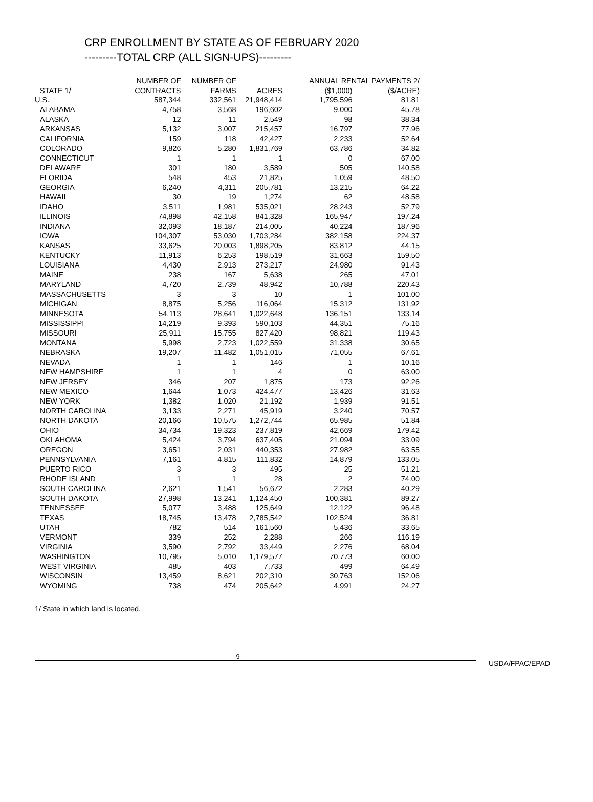CRP ENROLLMENT BY STATE AS OF FEBRUARY 2020
---------TOTAL CRP (ALL SIGN-UPS)---------
| | NUMBER OF | NUMBER OF | | ANNUAL RENTAL PAYMENTS 2/ | |
| --- | --- | --- | --- | --- | --- |
| STATE 1/ | CONTRACTS | FARMS | ACRES | ($1,000) | ($/ACRE) |
| U.S. | 587,344 | 332,561 | 21,948,414 | 1,795,596 | 81.81 |
| ALABAMA | 4,758 | 3,568 | 196,602 | 9,000 | 45.78 |
| ALASKA | 12 | 11 | 2,549 | 98 | 38.34 |
| ARKANSAS | 5,132 | 3,007 | 215,457 | 16,797 | 77.96 |
| CALIFORNIA | 159 | 118 | 42,427 | 2,233 | 52.64 |
| COLORADO | 9,826 | 5,280 | 1,831,769 | 63,786 | 34.82 |
| CONNECTICUT | 1 | 1 | 1 | 0 | 67.00 |
| DELAWARE | 301 | 180 | 3,589 | 505 | 140.58 |
| FLORIDA | 548 | 453 | 21,825 | 1,059 | 48.50 |
| GEORGIA | 6,240 | 4,311 | 205,781 | 13,215 | 64.22 |
| HAWAII | 30 | 19 | 1,274 | 62 | 48.58 |
| IDAHO | 3,511 | 1,981 | 535,021 | 28,243 | 52.79 |
| ILLINOIS | 74,898 | 42,158 | 841,328 | 165,947 | 197.24 |
| INDIANA | 32,093 | 18,187 | 214,005 | 40,224 | 187.96 |
| IOWA | 104,307 | 53,030 | 1,703,284 | 382,158 | 224.37 |
| KANSAS | 33,625 | 20,003 | 1,898,205 | 83,812 | 44.15 |
| KENTUCKY | 11,913 | 6,253 | 198,519 | 31,663 | 159.50 |
| LOUISIANA | 4,430 | 2,913 | 273,217 | 24,980 | 91.43 |
| MAINE | 238 | 167 | 5,638 | 265 | 47.01 |
| MARYLAND | 4,720 | 2,739 | 48,942 | 10,788 | 220.43 |
| MASSACHUSETTS | 3 | 3 | 10 | 1 | 101.00 |
| MICHIGAN | 8,875 | 5,256 | 116,064 | 15,312 | 131.92 |
| MINNESOTA | 54,113 | 28,641 | 1,022,648 | 136,151 | 133.14 |
| MISSISSIPPI | 14,219 | 9,393 | 590,103 | 44,351 | 75.16 |
| MISSOURI | 25,911 | 15,755 | 827,420 | 98,821 | 119.43 |
| MONTANA | 5,998 | 2,723 | 1,022,559 | 31,338 | 30.65 |
| NEBRASKA | 19,207 | 11,482 | 1,051,015 | 71,055 | 67.61 |
| NEVADA | 1 | 1 | 146 | 1 | 10.16 |
| NEW HAMPSHIRE | 1 | 1 | 4 | 0 | 63.00 |
| NEW JERSEY | 346 | 207 | 1,875 | 173 | 92.26 |
| NEW MEXICO | 1,644 | 1,073 | 424,477 | 13,426 | 31.63 |
| NEW YORK | 1,382 | 1,020 | 21,192 | 1,939 | 91.51 |
| NORTH CAROLINA | 3,133 | 2,271 | 45,919 | 3,240 | 70.57 |
| NORTH DAKOTA | 20,166 | 10,575 | 1,272,744 | 65,985 | 51.84 |
| OHIO | 34,734 | 19,323 | 237,819 | 42,669 | 179.42 |
| OKLAHOMA | 5,424 | 3,794 | 637,405 | 21,094 | 33.09 |
| OREGON | 3,651 | 2,031 | 440,353 | 27,982 | 63.55 |
| PENNSYLVANIA | 7,161 | 4,815 | 111,832 | 14,879 | 133.05 |
| PUERTO RICO | 3 | 3 | 495 | 25 | 51.21 |
| RHODE ISLAND | 1 | 1 | 28 | 2 | 74.00 |
| SOUTH CAROLINA | 2,621 | 1,541 | 56,672 | 2,283 | 40.29 |
| SOUTH DAKOTA | 27,998 | 13,241 | 1,124,450 | 100,381 | 89.27 |
| TENNESSEE | 5,077 | 3,488 | 125,649 | 12,122 | 96.48 |
| TEXAS | 18,745 | 13,478 | 2,785,542 | 102,524 | 36.81 |
| UTAH | 782 | 514 | 161,560 | 5,436 | 33.65 |
| VERMONT | 339 | 252 | 2,288 | 266 | 116.19 |
| VIRGINIA | 3,590 | 2,792 | 33,449 | 2,276 | 68.04 |
| WASHINGTON | 10,795 | 5,010 | 1,179,577 | 70,773 | 60.00 |
| WEST VIRGINIA | 485 | 403 | 7,733 | 499 | 64.49 |
| WISCONSIN | 13,459 | 8,621 | 202,310 | 30,763 | 152.06 |
| WYOMING | 738 | 474 | 205,642 | 4,991 | 24.27 |
1/ State in which land is located.
-9-
USDA/FPAC/EPAD